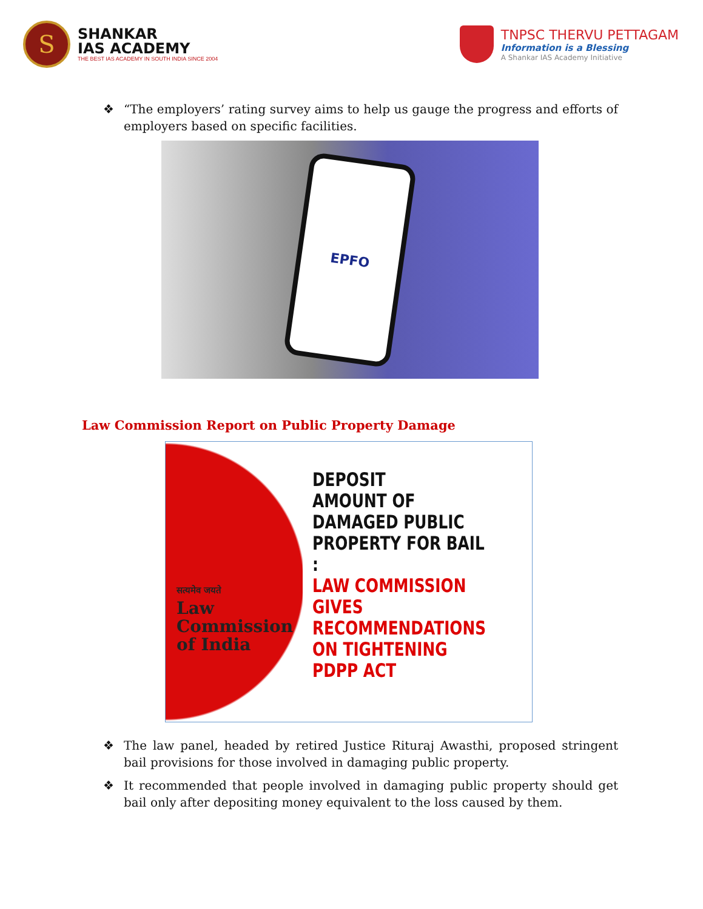S
SHANKAR
IAS ACADEMY
THE BEST IAS ACADEMY IN SOUTH INDIA SINCE 2004
TNPSC THERVU PETTAGAM
Information is a Blessing
A Shankar IAS Academy Initiative
❖ “The employers’ rating survey aims to help us gauge the progress and efforts of employers based on specific facilities.
EPFO
Law Commission Report on Public Property Damage
सत्यमेव जयते
Law
Commission
of India
DEPOSIT
AMOUNT OF
DAMAGED PUBLIC
PROPERTY FOR BAIL :
LAW COMMISSION
GIVES
RECOMMENDATIONS
ON TIGHTENING
PDPP ACT
❖ The law panel, headed by retired Justice Rituraj Awasthi, proposed stringent bail provisions for those involved in damaging public property.
❖ It recommended that people involved in damaging public property should get bail only after depositing money equivalent to the loss caused by them.